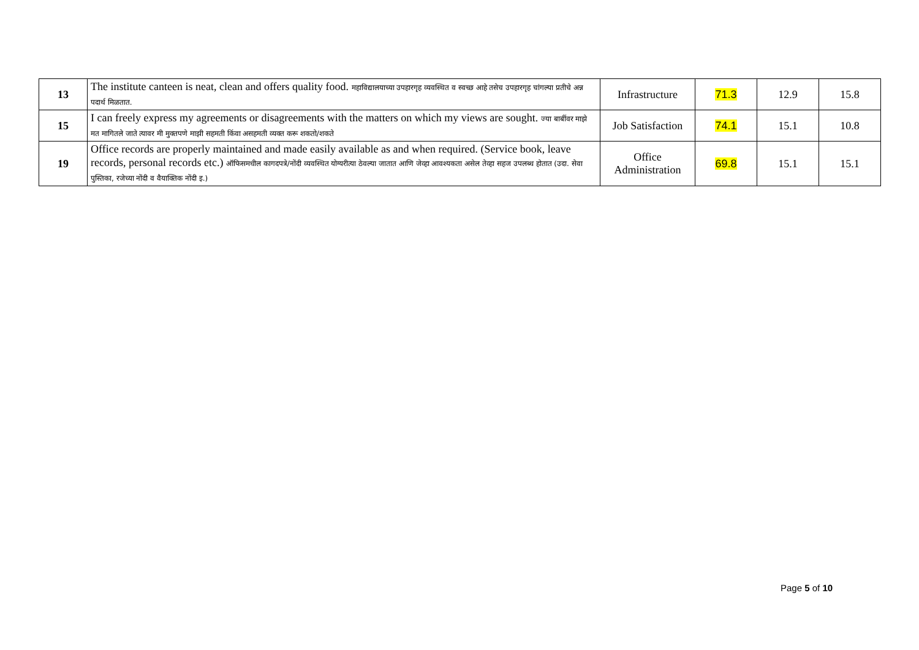| 13 | The institute canteen is neat, clean and offers quality food. महाविद्यालयाच्या उपहारगृह व्यवस्थित व स्वच्छ आहे तसेच उपहारगृह चांगल्या प्रतीचे अन्न पदार्थ मिळतात. | Infrastructure | 71.3 | 12.9 | 15.8 |
| 15 | I can freely express my agreements or disagreements with the matters on which my views are sought. ज्या बाबींवर माझे मत मागितले जाते त्यावर मी मुक्तपणे माझी सहमती किंवा असहमती व्यक्त करू शकतो/शकते | Job Satisfaction | 74.1 | 15.1 | 10.8 |
| 19 | Office records are properly maintained and made easily available as and when required. (Service book, leave records, personal records etc.) ऑफिसमधील कागदपत्रे/नोंदी व्यवस्थित योग्यरीत्या ठेवल्या जातात आणि जेव्हा आवश्यकता असेल तेव्हा सहज उपलब्ध होतात (उदा. सेवा पुस्तिका, रजेच्या नोंदी व वैयाक्तिक नोंदी इ.) | Office Administration | 69.8 | 15.1 | 15.1 |
Page 5 of 10